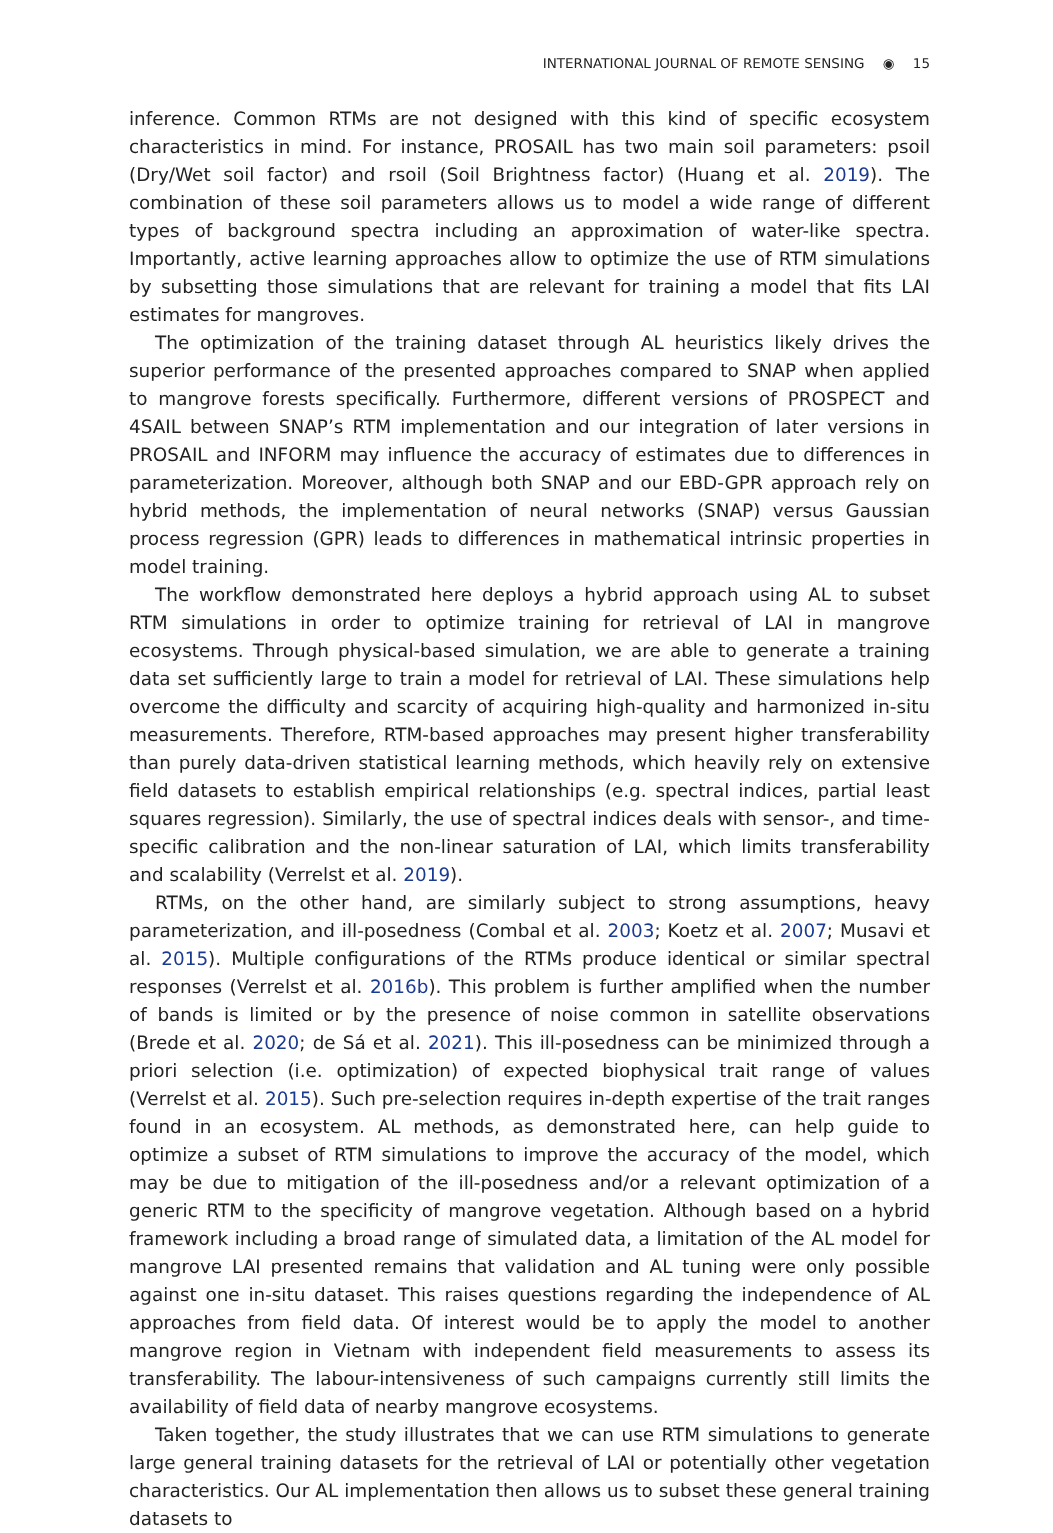INTERNATIONAL JOURNAL OF REMOTE SENSING ◉ 15
inference. Common RTMs are not designed with this kind of specific ecosystem characteristics in mind. For instance, PROSAIL has two main soil parameters: psoil (Dry/Wet soil factor) and rsoil (Soil Brightness factor) (Huang et al. 2019). The combination of these soil parameters allows us to model a wide range of different types of background spectra including an approximation of water-like spectra. Importantly, active learning approaches allow to optimize the use of RTM simulations by subsetting those simulations that are relevant for training a model that fits LAI estimates for mangroves.
The optimization of the training dataset through AL heuristics likely drives the superior performance of the presented approaches compared to SNAP when applied to mangrove forests specifically. Furthermore, different versions of PROSPECT and 4SAIL between SNAP’s RTM implementation and our integration of later versions in PROSAIL and INFORM may influence the accuracy of estimates due to differences in parameterization. Moreover, although both SNAP and our EBD-GPR approach rely on hybrid methods, the implementation of neural networks (SNAP) versus Gaussian process regression (GPR) leads to differences in mathematical intrinsic properties in model training.
The workflow demonstrated here deploys a hybrid approach using AL to subset RTM simulations in order to optimize training for retrieval of LAI in mangrove ecosystems. Through physical-based simulation, we are able to generate a training data set sufficiently large to train a model for retrieval of LAI. These simulations help overcome the difficulty and scarcity of acquiring high-quality and harmonized in-situ measurements. Therefore, RTM-based approaches may present higher transferability than purely data-driven statistical learning methods, which heavily rely on extensive field datasets to establish empirical relationships (e.g. spectral indices, partial least squares regression). Similarly, the use of spectral indices deals with sensor-, and time-specific calibration and the non-linear saturation of LAI, which limits transferability and scalability (Verrelst et al. 2019).
RTMs, on the other hand, are similarly subject to strong assumptions, heavy parameterization, and ill-posedness (Combal et al. 2003; Koetz et al. 2007; Musavi et al. 2015). Multiple configurations of the RTMs produce identical or similar spectral responses (Verrelst et al. 2016b). This problem is further amplified when the number of bands is limited or by the presence of noise common in satellite observations (Brede et al. 2020; de Sá et al. 2021). This ill-posedness can be minimized through a priori selection (i.e. optimization) of expected biophysical trait range of values (Verrelst et al. 2015). Such pre-selection requires in-depth expertise of the trait ranges found in an ecosystem. AL methods, as demonstrated here, can help guide to optimize a subset of RTM simulations to improve the accuracy of the model, which may be due to mitigation of the ill-posedness and/or a relevant optimization of a generic RTM to the specificity of mangrove vegetation. Although based on a hybrid framework including a broad range of simulated data, a limitation of the AL model for mangrove LAI presented remains that validation and AL tuning were only possible against one in-situ dataset. This raises questions regarding the independence of AL approaches from field data. Of interest would be to apply the model to another mangrove region in Vietnam with independent field measurements to assess its transferability. The labour-intensiveness of such campaigns currently still limits the availability of field data of nearby mangrove ecosystems.
Taken together, the study illustrates that we can use RTM simulations to generate large general training datasets for the retrieval of LAI or potentially other vegetation characteristics. Our AL implementation then allows us to subset these general training datasets to